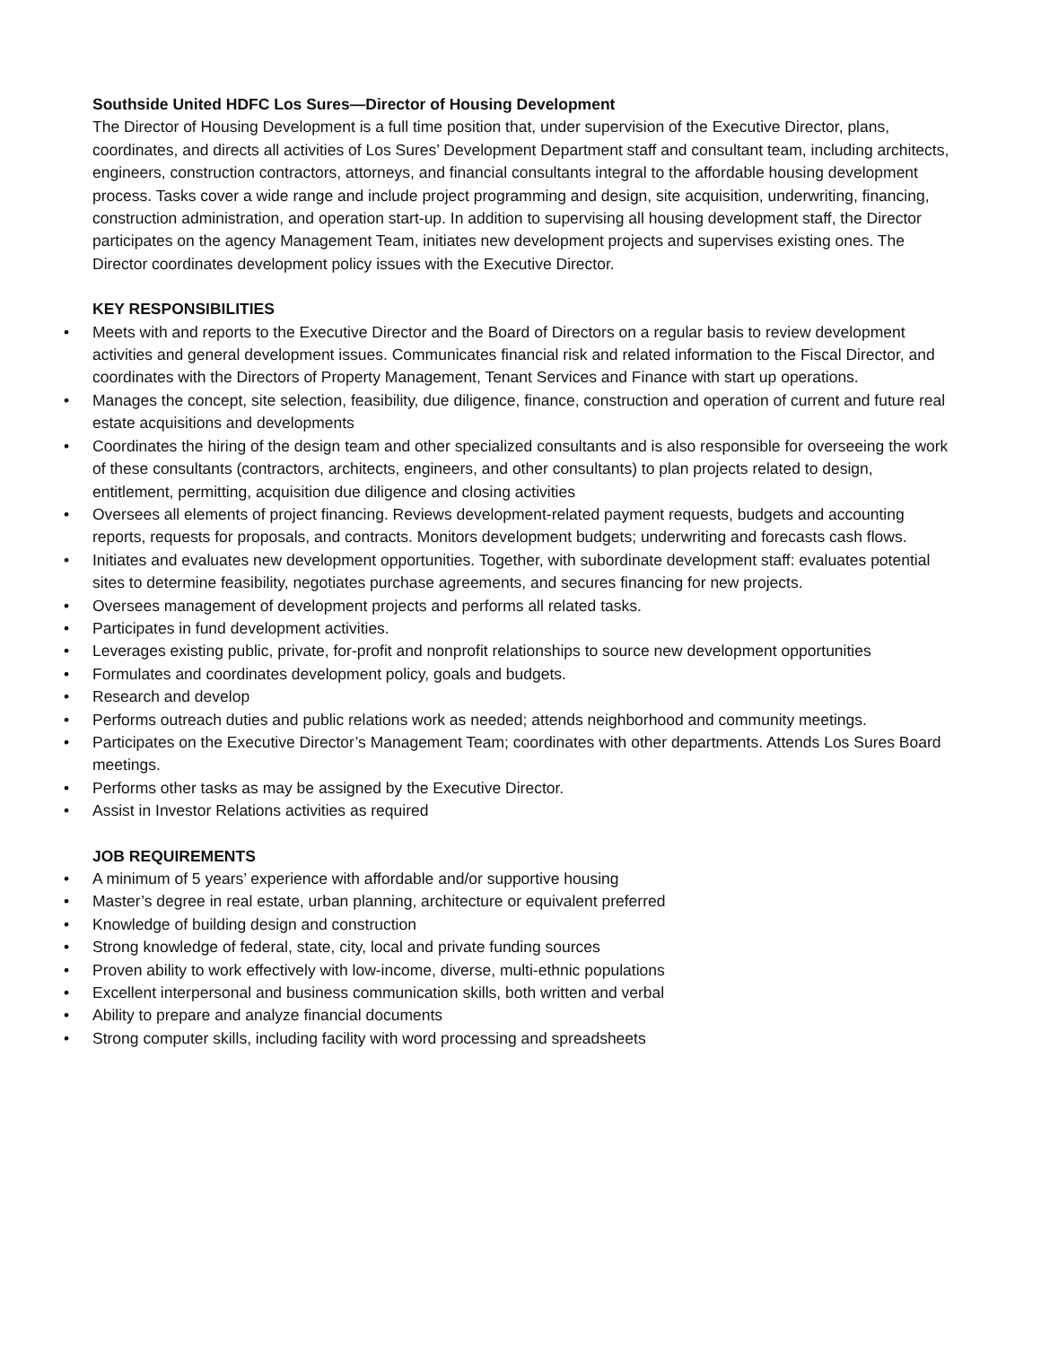Southside United HDFC Los Sures—Director of Housing Development
The Director of Housing Development is a full time position that, under supervision of the Executive Director, plans, coordinates, and directs all activities of Los Sures’ Development Department staff and consultant team, including architects, engineers, construction contractors, attorneys, and financial consultants integral to the affordable housing development process. Tasks cover a wide range and include project programming and design, site acquisition, underwriting, financing, construction administration, and operation start-up. In addition to supervising all housing development staff, the Director participates on the agency Management Team, initiates new development projects and supervises existing ones. The Director coordinates development policy issues with the Executive Director.
KEY RESPONSIBILITIES
• Meets with and reports to the Executive Director and the Board of Directors on a regular basis to review development activities and general development issues. Communicates financial risk and related information to the Fiscal Director, and coordinates with the Directors of Property Management, Tenant Services and Finance with start up operations.
• Manages the concept, site selection, feasibility, due diligence, finance, construction and operation of current and future real estate acquisitions and developments
• Coordinates the hiring of the design team and other specialized consultants and is also responsible for overseeing the work of these consultants (contractors, architects, engineers, and other consultants) to plan projects related to design, entitlement, permitting, acquisition due diligence and closing activities
• Oversees all elements of project financing. Reviews development-related payment requests, budgets and accounting reports, requests for proposals, and contracts. Monitors development budgets; underwriting and forecasts cash flows.
• Initiates and evaluates new development opportunities. Together, with subordinate development staff: evaluates potential sites to determine feasibility, negotiates purchase agreements, and secures financing for new projects.
• Oversees management of development projects and performs all related tasks.
• Participates in fund development activities.
• Leverages existing public, private, for-profit and nonprofit relationships to source new development opportunities
• Formulates and coordinates development policy, goals and budgets.
• Research and develop
• Performs outreach duties and public relations work as needed; attends neighborhood and community meetings.
• Participates on the Executive Director’s Management Team; coordinates with other departments. Attends Los Sures Board meetings.
• Performs other tasks as may be assigned by the Executive Director.
• Assist in Investor Relations activities as required
JOB REQUIREMENTS
• A minimum of 5 years’ experience with affordable and/or supportive housing
• Master’s degree in real estate, urban planning, architecture or equivalent preferred
• Knowledge of building design and construction
• Strong knowledge of federal, state, city, local and private funding sources
• Proven ability to work effectively with low-income, diverse, multi-ethnic populations
• Excellent interpersonal and business communication skills, both written and verbal
• Ability to prepare and analyze financial documents
• Strong computer skills, including facility with word processing and spreadsheets